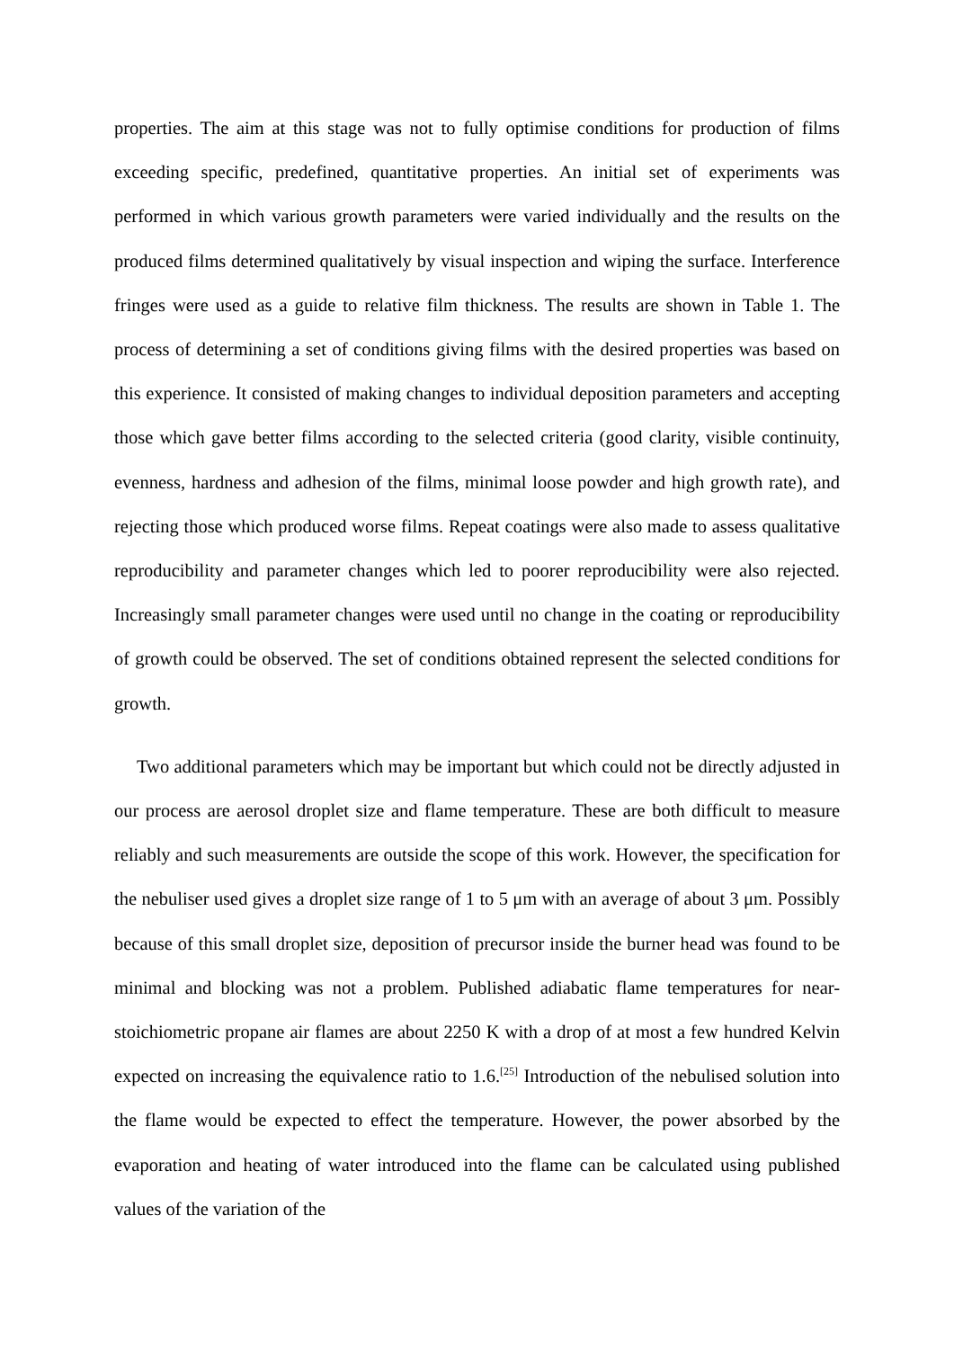properties. The aim at this stage was not to fully optimise conditions for production of films exceeding specific, predefined, quantitative properties. An initial set of experiments was performed in which various growth parameters were varied individually and the results on the produced films determined qualitatively by visual inspection and wiping the surface. Interference fringes were used as a guide to relative film thickness. The results are shown in Table 1. The process of determining a set of conditions giving films with the desired properties was based on this experience. It consisted of making changes to individual deposition parameters and accepting those which gave better films according to the selected criteria (good clarity, visible continuity, evenness, hardness and adhesion of the films, minimal loose powder and high growth rate), and rejecting those which produced worse films. Repeat coatings were also made to assess qualitative reproducibility and parameter changes which led to poorer reproducibility were also rejected. Increasingly small parameter changes were used until no change in the coating or reproducibility of growth could be observed. The set of conditions obtained represent the selected conditions for growth.
Two additional parameters which may be important but which could not be directly adjusted in our process are aerosol droplet size and flame temperature. These are both difficult to measure reliably and such measurements are outside the scope of this work. However, the specification for the nebuliser used gives a droplet size range of 1 to 5 μm with an average of about 3 μm. Possibly because of this small droplet size, deposition of precursor inside the burner head was found to be minimal and blocking was not a problem. Published adiabatic flame temperatures for near-stoichiometric propane air flames are about 2250 K with a drop of at most a few hundred Kelvin expected on increasing the equivalence ratio to 1.6.<sup>[25]</sup> Introduction of the nebulised solution into the flame would be expected to effect the temperature. However, the power absorbed by the evaporation and heating of water introduced into the flame can be calculated using published values of the variation of the